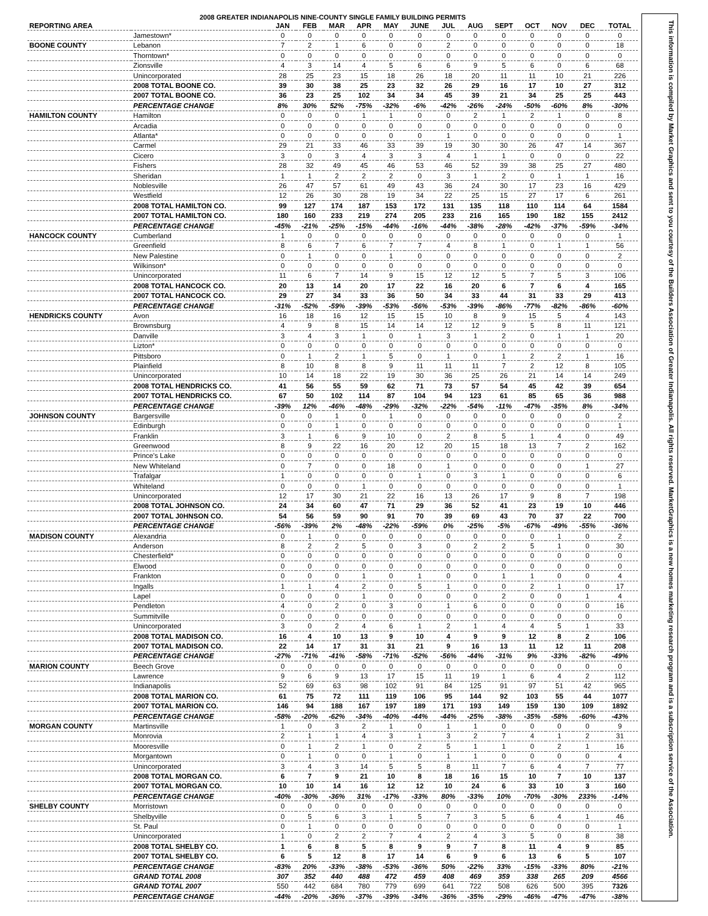2008 GREATER INDIANAPOLIS NINE-COUNTY SINGLE FAMILY BUILDING PERMITS
| REPORTING AREA | | JAN | FEB | MAR | APR | MAY | JUNE | JUL | AUG | SEPT | OCT | NOV | DEC | TOTAL |
| --- | --- | --- | --- | --- | --- | --- | --- | --- | --- | --- | --- | --- | --- | --- |
| | Jamestown* | 0 | 0 | 0 | 0 | 0 | 0 | 0 | 0 | 0 | 0 | 0 | 0 | 0 |
| BOONE COUNTY | Lebanon | 7 | 2 | 1 | 6 | 0 | 0 | 2 | 0 | 0 | 0 | 0 | 0 | 18 |
| | Thorntown* | 0 | 0 | 0 | 0 | 0 | 0 | 0 | 0 | 0 | 0 | 0 | 0 | 0 |
| | Zionsville | 4 | 3 | 14 | 4 | 5 | 6 | 6 | 9 | 5 | 6 | 0 | 6 | 68 |
| | Unincorporated | 28 | 25 | 23 | 15 | 18 | 26 | 18 | 20 | 11 | 11 | 10 | 21 | 226 |
| | 2008 TOTAL BOONE CO. | 39 | 30 | 38 | 25 | 23 | 32 | 26 | 29 | 16 | 17 | 10 | 27 | 312 |
| | 2007 TOTAL BOONE CO. | 36 | 23 | 25 | 102 | 34 | 34 | 45 | 39 | 21 | 34 | 25 | 25 | 443 |
| | PERCENTAGE CHANGE | 8% | 30% | 52% | -75% | -32% | -6% | -42% | -26% | -24% | -50% | -60% | 8% | -30% |
| HAMILTON COUNTY | Hamilton | 0 | 0 | 0 | 1 | 1 | 0 | 0 | 2 | 1 | 2 | 1 | 0 | 8 |
| | Arcadia | 0 | 0 | 0 | 0 | 0 | 0 | 0 | 0 | 0 | 0 | 0 | 0 | 0 |
| | Atlanta* | 0 | 0 | 0 | 0 | 0 | 0 | 1 | 0 | 0 | 0 | 0 | 0 | 1 |
| | Carmel | 29 | 21 | 33 | 46 | 33 | 39 | 19 | 30 | 30 | 26 | 47 | 14 | 367 |
| | Cicero | 3 | 0 | 3 | 4 | 3 | 3 | 4 | 1 | 1 | 0 | 0 | 0 | 22 |
| | Fishers | 28 | 32 | 49 | 45 | 46 | 53 | 46 | 52 | 39 | 38 | 25 | 27 | 480 |
| | Sheridan | 1 | 1 | 2 | 2 | 2 | 0 | 3 | 1 | 2 | 0 | 1 | 1 | 16 |
| | Noblesville | 26 | 47 | 57 | 61 | 49 | 43 | 36 | 24 | 30 | 17 | 23 | 16 | 429 |
| | Westfield | 12 | 26 | 30 | 28 | 19 | 34 | 22 | 25 | 15 | 27 | 17 | 6 | 261 |
| | 2008 TOTAL HAMILTON CO. | 99 | 127 | 174 | 187 | 153 | 172 | 131 | 135 | 118 | 110 | 114 | 64 | 1584 |
| | 2007 TOTAL HAMILTON CO. | 180 | 160 | 233 | 219 | 274 | 205 | 233 | 216 | 165 | 190 | 182 | 155 | 2412 |
| | PERCENTAGE CHANGE | -45% | -21% | -25% | -15% | -44% | -16% | -44% | -38% | -28% | -42% | -37% | -59% | -34% |
| HANCOCK COUNTY | Cumberland | 1 | 0 | 0 | 0 | 0 | 0 | 0 | 0 | 0 | 0 | 0 | 0 | 1 |
| | Greenfield | 8 | 6 | 7 | 6 | 7 | 7 | 4 | 8 | 1 | 0 | 1 | 1 | 56 |
| | New Palestine | 0 | 1 | 0 | 0 | 1 | 0 | 0 | 0 | 0 | 0 | 0 | 0 | 2 |
| | Wilkinson* | 0 | 0 | 0 | 0 | 0 | 0 | 0 | 0 | 0 | 0 | 0 | 0 | 0 |
| | Unincorporated | 11 | 6 | 7 | 14 | 9 | 15 | 12 | 12 | 5 | 7 | 5 | 3 | 106 |
| | 2008 TOTAL HANCOCK CO. | 20 | 13 | 14 | 20 | 17 | 22 | 16 | 20 | 6 | 7 | 6 | 4 | 165 |
| | 2007 TOTAL HANCOCK CO. | 29 | 27 | 34 | 33 | 36 | 50 | 34 | 33 | 44 | 31 | 33 | 29 | 413 |
| | PERCENTAGE CHANGE | -31% | -52% | -59% | -39% | -53% | -56% | -53% | -39% | -86% | -77% | -82% | -86% | -60% |
| HENDRICKS COUNTY | Avon | 16 | 18 | 16 | 12 | 15 | 15 | 10 | 8 | 9 | 15 | 5 | 4 | 143 |
| | Brownsburg | 4 | 9 | 8 | 15 | 14 | 14 | 12 | 12 | 9 | 5 | 8 | 11 | 121 |
| | Danville | 3 | 4 | 3 | 1 | 0 | 1 | 3 | 1 | 2 | 0 | 1 | 1 | 20 |
| | Lizton* | 0 | 0 | 0 | 0 | 0 | 0 | 0 | 0 | 0 | 0 | 0 | 0 | 0 |
| | Pittsboro | 0 | 1 | 2 | 1 | 5 | 0 | 1 | 0 | 1 | 2 | 2 | 1 | 16 |
| | Plainfield | 8 | 10 | 8 | 8 | 9 | 11 | 11 | 11 | 7 | 2 | 12 | 8 | 105 |
| | Unincorporated | 10 | 14 | 18 | 22 | 19 | 30 | 36 | 25 | 26 | 21 | 14 | 14 | 249 |
| | 2008 TOTAL HENDRICKS CO. | 41 | 56 | 55 | 59 | 62 | 71 | 73 | 57 | 54 | 45 | 42 | 39 | 654 |
| | 2007 TOTAL HENDRICKS CO. | 67 | 50 | 102 | 114 | 87 | 104 | 94 | 123 | 61 | 85 | 65 | 36 | 988 |
| | PERCENTAGE CHANGE | -39% | 12% | -46% | -48% | -29% | -32% | -22% | -54% | -11% | -47% | -35% | 8% | -34% |
| JOHNSON COUNTY | Bargersville | 0 | 0 | 1 | 0 | 1 | 0 | 0 | 0 | 0 | 0 | 0 | 0 | 2 |
| | Edinburgh | 0 | 0 | 1 | 0 | 0 | 0 | 0 | 0 | 0 | 0 | 0 | 0 | 1 |
| | Franklin | 3 | 1 | 6 | 9 | 10 | 0 | 2 | 8 | 5 | 1 | 4 | 0 | 49 |
| | Greenwood | 8 | 9 | 22 | 16 | 20 | 12 | 20 | 15 | 18 | 13 | 7 | 2 | 162 |
| | Prince's Lake | 0 | 0 | 0 | 0 | 0 | 0 | 0 | 0 | 0 | 0 | 0 | 0 | 0 |
| | New Whiteland | 0 | 7 | 0 | 0 | 18 | 0 | 1 | 0 | 0 | 0 | 0 | 1 | 27 |
| | Trafalgar | 1 | 0 | 0 | 0 | 0 | 1 | 0 | 3 | 1 | 0 | 0 | 0 | 6 |
| | Whiteland | 0 | 0 | 0 | 1 | 0 | 0 | 0 | 0 | 0 | 0 | 0 | 0 | 1 |
| | Unincorporated | 12 | 17 | 30 | 21 | 22 | 16 | 13 | 26 | 17 | 9 | 8 | 7 | 198 |
| | 2008 TOTAL JOHNSON CO. | 24 | 34 | 60 | 47 | 71 | 29 | 36 | 52 | 41 | 23 | 19 | 10 | 446 |
| | 2007 TOTAL J0HNSON CO. | 54 | 56 | 59 | 90 | 91 | 70 | 39 | 69 | 43 | 70 | 37 | 22 | 700 |
| | PERCENTAGE CHANGE | -56% | -39% | 2% | -48% | -22% | -59% | 0% | -25% | -5% | -67% | -49% | -55% | -36% |
| MADISON COUNTY | Alexandria | 0 | 1 | 0 | 0 | 0 | 0 | 0 | 0 | 0 | 0 | 1 | 0 | 2 |
| | Anderson | 8 | 2 | 2 | 5 | 0 | 3 | 0 | 2 | 2 | 5 | 1 | 0 | 30 |
| | Chesterfield* | 0 | 0 | 0 | 0 | 0 | 0 | 0 | 0 | 0 | 0 | 0 | 0 | 0 |
| | Elwood | 0 | 0 | 0 | 0 | 0 | 0 | 0 | 0 | 0 | 0 | 0 | 0 | 0 |
| | Frankton | 0 | 0 | 0 | 1 | 0 | 1 | 0 | 0 | 1 | 1 | 0 | 0 | 4 |
| | Ingalls | 1 | 1 | 4 | 2 | 0 | 5 | 1 | 0 | 0 | 2 | 1 | 0 | 17 |
| | Lapel | 0 | 0 | 0 | 1 | 0 | 0 | 0 | 0 | 2 | 0 | 0 | 1 | 4 |
| | Pendleton | 4 | 0 | 2 | 0 | 3 | 0 | 1 | 6 | 0 | 0 | 0 | 0 | 16 |
| | Summitville | 0 | 0 | 0 | 0 | 0 | 0 | 0 | 0 | 0 | 0 | 0 | 0 | 0 |
| | Unincorporated | 3 | 0 | 2 | 4 | 6 | 1 | 2 | 1 | 4 | 4 | 5 | 1 | 33 |
| | 2008 TOTAL MADISON CO. | 16 | 4 | 10 | 13 | 9 | 10 | 4 | 9 | 9 | 12 | 8 | 2 | 106 |
| | 2007 TOTAL MADISON CO. | 22 | 14 | 17 | 31 | 31 | 21 | 9 | 16 | 13 | 11 | 12 | 11 | 208 |
| | PERCENTAGE CHANGE | -27% | -71% | -41% | -58% | -71% | -52% | -56% | -44% | -31% | 9% | -33% | -82% | -49% |
| MARION COUNTY | Beech Grove | 0 | 0 | 0 | 0 | 0 | 0 | 0 | 0 | 0 | 0 | 0 | 0 | 0 |
| | Lawrence | 9 | 6 | 9 | 13 | 17 | 15 | 11 | 19 | 1 | 6 | 4 | 2 | 112 |
| | Indianapolis | 52 | 69 | 63 | 98 | 102 | 91 | 84 | 125 | 91 | 97 | 51 | 42 | 965 |
| | 2008 TOTAL MARION CO. | 61 | 75 | 72 | 111 | 119 | 106 | 95 | 144 | 92 | 103 | 55 | 44 | 1077 |
| | 2007 TOTAL MARION CO. | 146 | 94 | 188 | 167 | 197 | 189 | 171 | 193 | 149 | 159 | 130 | 109 | 1892 |
| | PERCENTAGE CHANGE | -58% | -20% | -62% | -34% | -40% | -44% | -44% | -25% | -38% | -35% | -58% | -60% | -43% |
| MORGAN COUNTY | Martinsville | 1 | 0 | 3 | 2 | 1 | 0 | 1 | 1 | 0 | 0 | 0 | 0 | 9 |
| | Monrovia | 2 | 1 | 1 | 4 | 3 | 1 | 3 | 2 | 7 | 4 | 1 | 2 | 31 |
| | Mooresville | 0 | 1 | 2 | 1 | 0 | 2 | 5 | 1 | 1 | 0 | 2 | 1 | 16 |
| | Morgantown | 0 | 1 | 0 | 0 | 1 | 0 | 1 | 1 | 0 | 0 | 0 | 0 | 4 |
| | Unincorporated | 3 | 4 | 3 | 14 | 5 | 5 | 8 | 11 | 7 | 6 | 4 | 7 | 77 |
| | 2008 TOTAL MORGAN CO. | 6 | 7 | 9 | 21 | 10 | 8 | 18 | 16 | 15 | 10 | 7 | 10 | 137 |
| | 2007 TOTAL MORGAN CO. | 10 | 10 | 14 | 16 | 12 | 12 | 10 | 24 | 6 | 33 | 10 | 3 | 160 |
| | PERCENTAGE CHANGE | -40% | -30% | -36% | 31% | -17% | -33% | 80% | -33% | 10% | -70% | -30% | 233% | -14% |
| SHELBY COUNTY | Morristown | 0 | 0 | 0 | 0 | 0 | 0 | 0 | 0 | 0 | 0 | 0 | 0 | 0 |
| | Shelbyville | 0 | 5 | 6 | 3 | 1 | 5 | 7 | 3 | 5 | 6 | 4 | 1 | 46 |
| | St. Paul | 0 | 1 | 0 | 0 | 0 | 0 | 0 | 0 | 0 | 0 | 0 | 0 | 1 |
| | Unincorporated | 1 | 0 | 2 | 2 | 7 | 4 | 2 | 4 | 3 | 5 | 0 | 8 | 38 |
| | 2008 TOTAL SHELBY CO. | 1 | 6 | 8 | 5 | 8 | 9 | 9 | 7 | 8 | 11 | 4 | 9 | 85 |
| | 2007 TOTAL SHELBY CO. | 6 | 5 | 12 | 8 | 17 | 14 | 6 | 9 | 6 | 13 | 6 | 5 | 107 |
| | PERCENTAGE CHANGE | -83% | 20% | -33% | -38% | -53% | -36% | 50% | -22% | 33% | -15% | -33% | 80% | -21% |
| | GRAND TOTAL 2008 | 307 | 352 | 440 | 488 | 472 | 459 | 408 | 469 | 359 | 338 | 265 | 209 | 4566 |
| | GRAND TOTAL 2007 | 550 | 442 | 684 | 780 | 779 | 699 | 641 | 722 | 508 | 626 | 500 | 395 | 7326 |
| | PERCENTAGE CHANGE | -44% | -20% | -36% | -37% | -39% | -34% | -36% | -35% | -29% | -46% | -47% | -47% | -38% |
This information is compiled by Market Graphics and sent to you courtesy of the Builders Association of Greater Indianapolis. All rights reserved. MarketGraphics is a new homes marketing research program and is a subscription service of the Association.